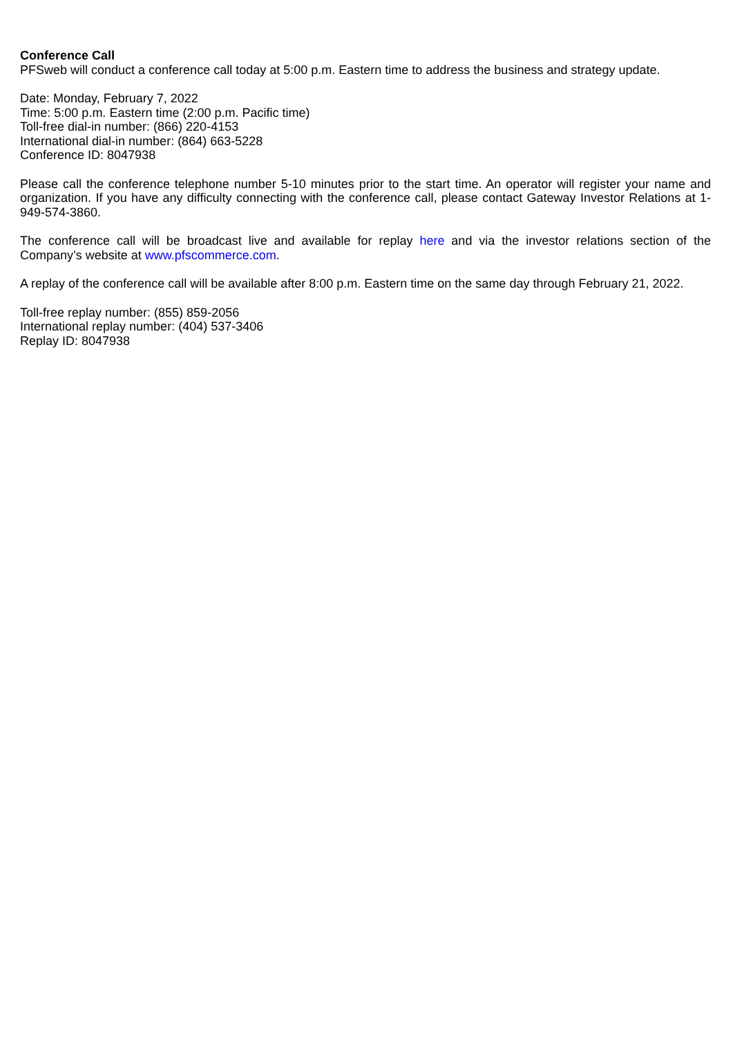Conference Call
PFSweb will conduct a conference call today at 5:00 p.m. Eastern time to address the business and strategy update.
Date: Monday, February 7, 2022
Time: 5:00 p.m. Eastern time (2:00 p.m. Pacific time)
Toll-free dial-in number: (866) 220-4153
International dial-in number: (864) 663-5228
Conference ID: 8047938
Please call the conference telephone number 5-10 minutes prior to the start time. An operator will register your name and organization. If you have any difficulty connecting with the conference call, please contact Gateway Investor Relations at 1-949-574-3860.
The conference call will be broadcast live and available for replay here and via the investor relations section of the Company’s website at www.pfscommerce.com.
A replay of the conference call will be available after 8:00 p.m. Eastern time on the same day through February 21, 2022.
Toll-free replay number: (855) 859-2056
International replay number: (404) 537-3406
Replay ID: 8047938